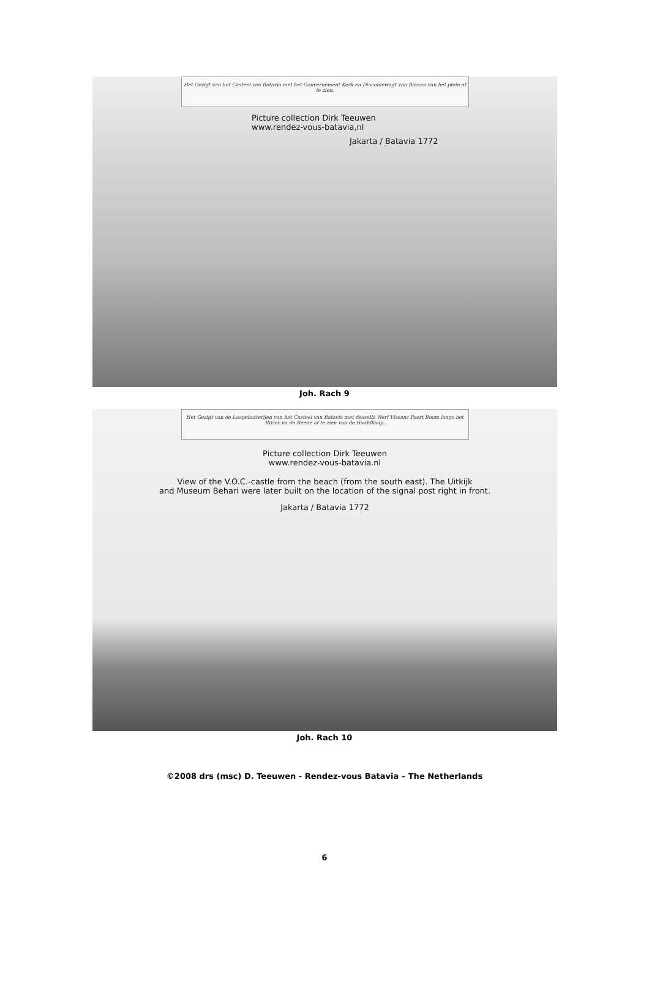Het Gezigt van het Casteel van Batavia met het Gouvernement Kerk en Diaconiewagt van Binnen van het plein af te zien.
Picture collection Dirk Teeuwen
www.rendez-vous-batavia,nl
Jakarta / Batavia 1772
Joh. Rach 9
Het Gezigt van de Laagebatterijen van het Casteel van Batavia met desselfs Werf Vissans Poort Boom langs het Rivier na de Reede af te zien van de Hoofdkaap.
Picture collection Dirk Teeuwen
www.rendez-vous-batavia.nl
View of the V.O.C.-castle from the beach (from the south east). The Uitkijk
and Museum Behari were later built on the location of the signal post right in front.
Jakarta / Batavia 1772
Joh. Rach 10
©2008 drs (msc) D. Teeuwen - Rendez-vous Batavia – The Netherlands
6